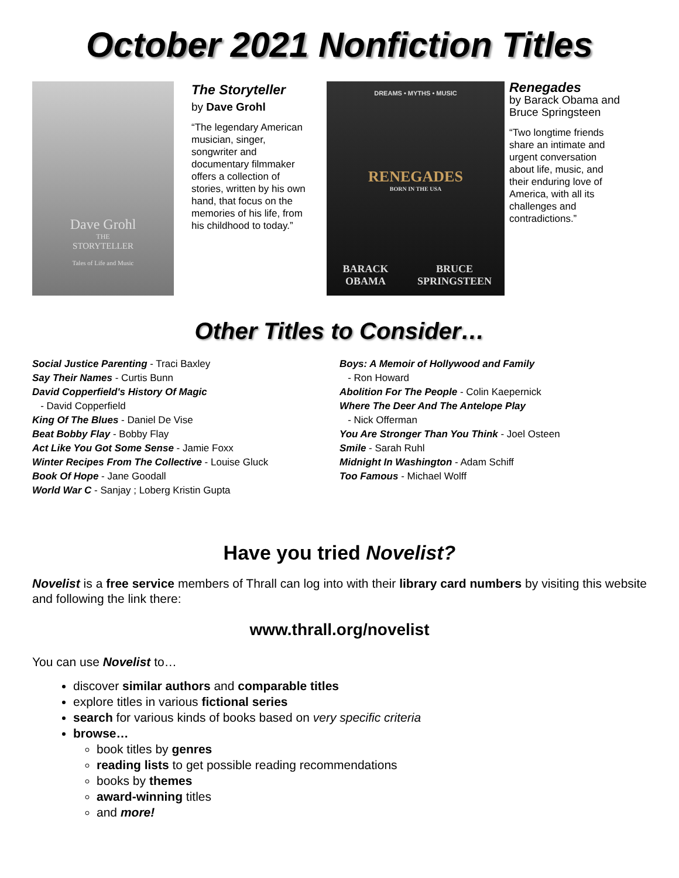October 2021 Nonfiction Titles
Dave Grohl
THE
STORYTELLER
Tales of Life and Music
The Storyteller
by Dave Grohl
“The legendary American musician, singer, songwriter and documentary filmmaker offers a collection of stories, written by his own hand, that focus on the memories of his life, from his childhood to today.”
DREAMS • MYTHS • MUSIC
RENEGADES
BORN IN THE USA
BARACK OBAMA BRUCE SPRINGSTEEN
Renegades
by Barack Obama and Bruce Springsteen
“Two longtime friends share an intimate and urgent conversation about life, music, and their enduring love of America, with all its challenges and contradictions.”
Other Titles to Consider…
Social Justice Parenting - Traci Baxley
Say Their Names - Curtis Bunn
David Copperfield's History Of Magic
- David Copperfield
King Of The Blues - Daniel De Vise
Beat Bobby Flay - Bobby Flay
Act Like You Got Some Sense - Jamie Foxx
Winter Recipes From The Collective - Louise Gluck
Book Of Hope - Jane Goodall
World War C - Sanjay ; Loberg Kristin Gupta
Boys: A Memoir of Hollywood and Family
- Ron Howard
Abolition For The People - Colin Kaepernick
Where The Deer And The Antelope Play
- Nick Offerman
You Are Stronger Than You Think - Joel Osteen
Smile - Sarah Ruhl
Midnight In Washington - Adam Schiff
Too Famous - Michael Wolff
Have you tried Novelist?
Novelist is a free service members of Thrall can log into with their library card numbers by visiting this website and following the link there:
www.thrall.org/novelist
You can use Novelist to…
discover similar authors and comparable titles
explore titles in various fictional series
search for various kinds of books based on very specific criteria
browse…
book titles by genres
reading lists to get possible reading recommendations
books by themes
award-winning titles
and more!